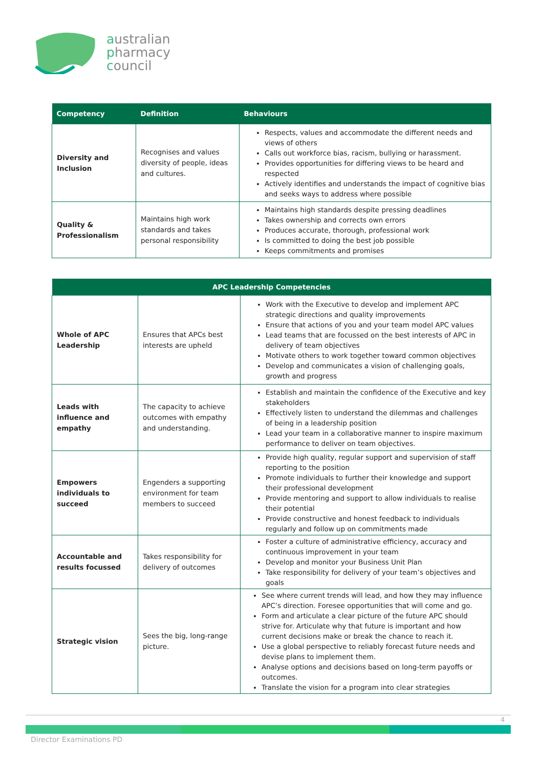australian
pharmacy
council
| Competency | Definition | Behaviours |
| --- | --- | --- |
| Diversity and Inclusion | Recognises and values diversity of people, ideas and cultures. | Respects, values and accommodate the different needs and views of others Calls out workforce bias, racism, bullying or harassment. Provides opportunities for differing views to be heard and respected Actively identifies and understands the impact of cognitive bias and seeks ways to address where possible |
| Quality & Professionalism | Maintains high work standards and takes personal responsibility | Maintains high standards despite pressing deadlines Takes ownership and corrects own errors Produces accurate, thorough, professional work Is committed to doing the best job possible Keeps commitments and promises |
| APC Leadership Competencies | | |
| --- | --- | --- |
| Whole of APC Leadership | Ensures that APCs best interests are upheld | Work with the Executive to develop and implement APC strategic directions and quality improvements Ensure that actions of you and your team model APC values Lead teams that are focussed on the best interests of APC in delivery of team objectives Motivate others to work together toward common objectives Develop and communicates a vision of challenging goals, growth and progress |
| Leads with influence and empathy | The capacity to achieve outcomes with empathy and understanding. | Establish and maintain the confidence of the Executive and key stakeholders Effectively listen to understand the dilemmas and challenges of being in a leadership position Lead your team in a collaborative manner to inspire maximum performance to deliver on team objectives. |
| Empowers individuals to succeed | Engenders a supporting environment for team members to succeed | Provide high quality, regular support and supervision of staff reporting to the position Promote individuals to further their knowledge and support their professional development Provide mentoring and support to allow individuals to realise their potential Provide constructive and honest feedback to individuals regularly and follow up on commitments made |
| Accountable and results focussed | Takes responsibility for delivery of outcomes | Foster a culture of administrative efficiency, accuracy and continuous improvement in your team Develop and monitor your Business Unit Plan Take responsibility for delivery of your team’s objectives and goals |
| Strategic vision | Sees the big, long-range picture. | See where current trends will lead, and how they may influence APC’s direction. Foresee opportunities that will come and go. Form and articulate a clear picture of the future APC should strive for. Articulate why that future is important and how current decisions make or break the chance to reach it. Use a global perspective to reliably forecast future needs and devise plans to implement them. Analyse options and decisions based on long-term payoffs or outcomes. Translate the vision for a program into clear strategies |
4
Director Examinations PD